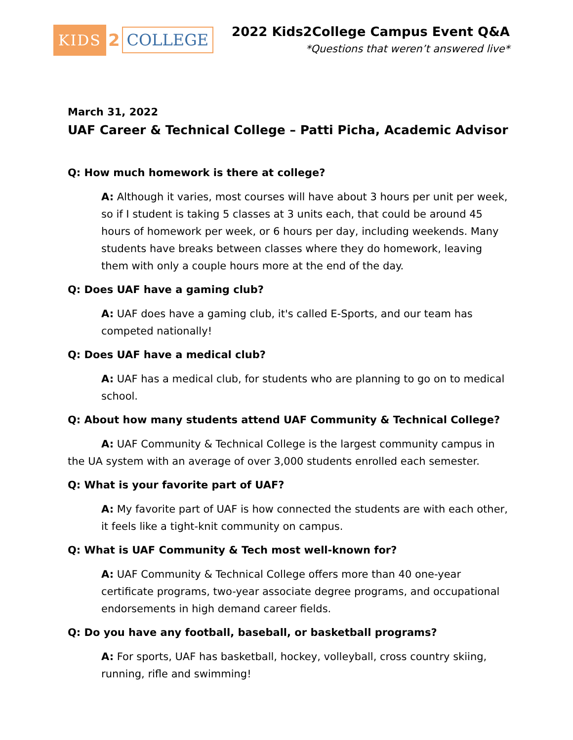KIDS 2 COLLEGE
2022 Kids2College Campus Event Q&A
*Questions that weren’t answered live*
March 31, 2022
UAF Career & Technical College – Patti Picha, Academic Advisor
Q: How much homework is there at college?
A: Although it varies, most courses will have about 3 hours per unit per week, so if I student is taking 5 classes at 3 units each, that could be around 45 hours of homework per week, or 6 hours per day, including weekends. Many students have breaks between classes where they do homework, leaving them with only a couple hours more at the end of the day.
Q: Does UAF have a gaming club?
A: UAF does have a gaming club, it's called E-Sports, and our team has competed nationally!
Q: Does UAF have a medical club?
A: UAF has a medical club, for students who are planning to go on to medical school.
Q: About how many students attend UAF Community & Technical College?
A: UAF Community & Technical College is the largest community campus in the UA system with an average of over 3,000 students enrolled each semester.
Q: What is your favorite part of UAF?
A: My favorite part of UAF is how connected the students are with each other, it feels like a tight-knit community on campus.
Q: What is UAF Community & Tech most well-known for?
A: UAF Community & Technical College offers more than 40 one-year certificate programs, two-year associate degree programs, and occupational endorsements in high demand career fields.
Q: Do you have any football, baseball, or basketball programs?
A: For sports, UAF has basketball, hockey, volleyball, cross country skiing, running, rifle and swimming!